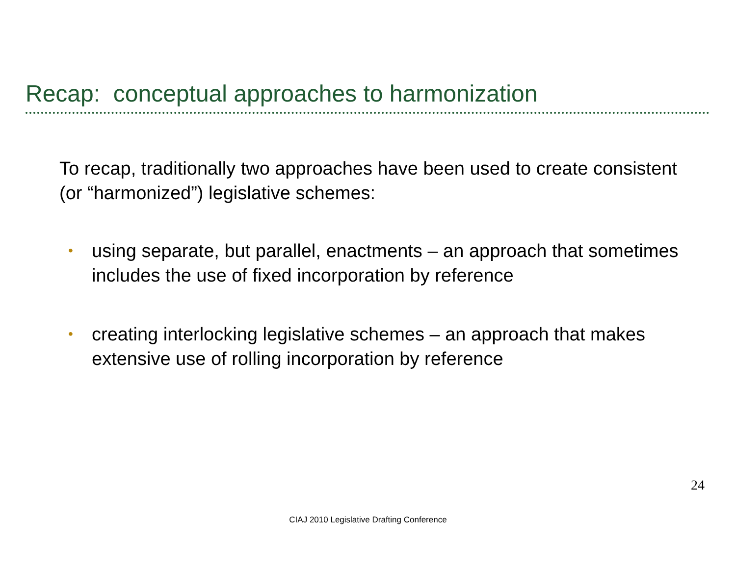Recap: conceptual approaches to harmonization
To recap, traditionally two approaches have been used to create consistent (or “harmonized”) legislative schemes:
• using separate, but parallel, enactments – an approach that sometimes includes the use of fixed incorporation by reference
• creating interlocking legislative schemes – an approach that makes extensive use of rolling incorporation by reference
24
CIAJ 2010 Legislative Drafting Conference